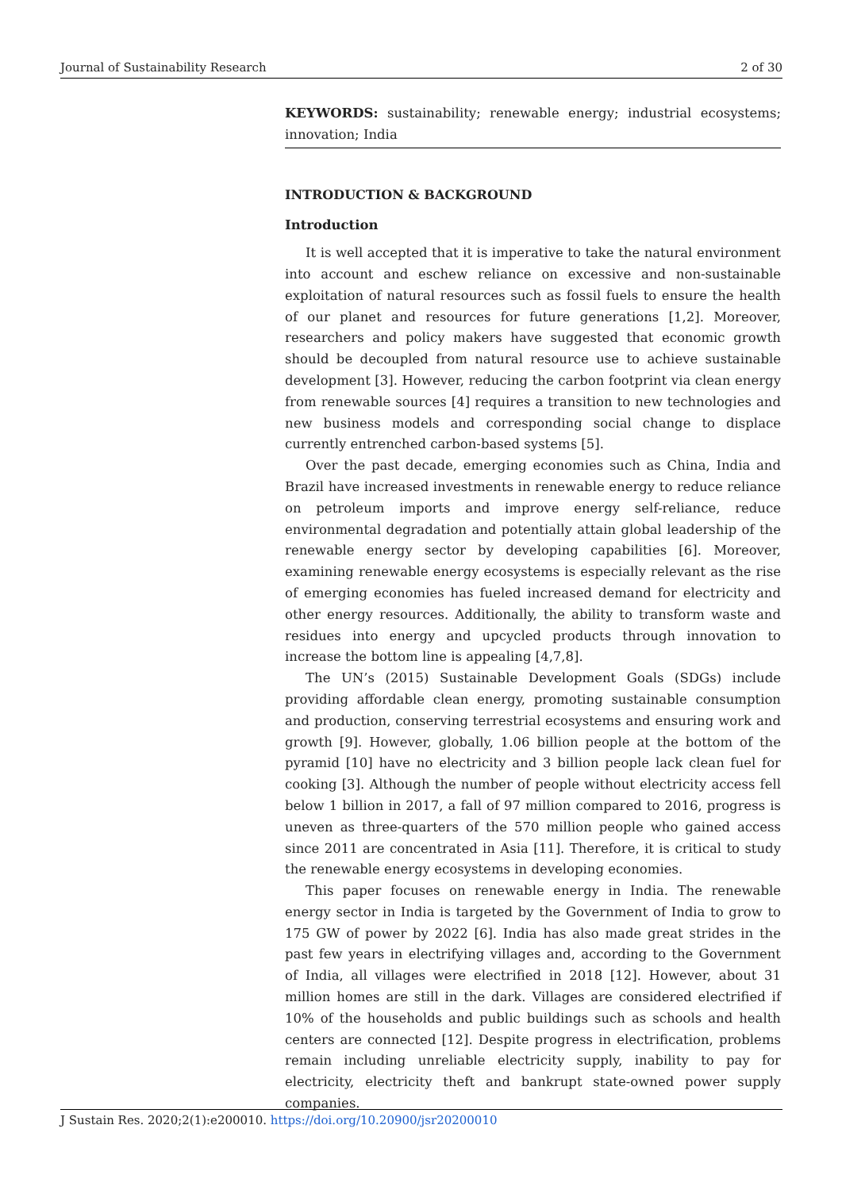Journal of Sustainability Research 2 of 30
KEYWORDS: sustainability; renewable energy; industrial ecosystems; innovation; India
INTRODUCTION & BACKGROUND
Introduction
It is well accepted that it is imperative to take the natural environment into account and eschew reliance on excessive and non-sustainable exploitation of natural resources such as fossil fuels to ensure the health of our planet and resources for future generations [1,2]. Moreover, researchers and policy makers have suggested that economic growth should be decoupled from natural resource use to achieve sustainable development [3]. However, reducing the carbon footprint via clean energy from renewable sources [4] requires a transition to new technologies and new business models and corresponding social change to displace currently entrenched carbon-based systems [5].
Over the past decade, emerging economies such as China, India and Brazil have increased investments in renewable energy to reduce reliance on petroleum imports and improve energy self-reliance, reduce environmental degradation and potentially attain global leadership of the renewable energy sector by developing capabilities [6]. Moreover, examining renewable energy ecosystems is especially relevant as the rise of emerging economies has fueled increased demand for electricity and other energy resources. Additionally, the ability to transform waste and residues into energy and upcycled products through innovation to increase the bottom line is appealing [4,7,8].
The UN’s (2015) Sustainable Development Goals (SDGs) include providing affordable clean energy, promoting sustainable consumption and production, conserving terrestrial ecosystems and ensuring work and growth [9]. However, globally, 1.06 billion people at the bottom of the pyramid [10] have no electricity and 3 billion people lack clean fuel for cooking [3]. Although the number of people without electricity access fell below 1 billion in 2017, a fall of 97 million compared to 2016, progress is uneven as three-quarters of the 570 million people who gained access since 2011 are concentrated in Asia [11]. Therefore, it is critical to study the renewable energy ecosystems in developing economies.
This paper focuses on renewable energy in India. The renewable energy sector in India is targeted by the Government of India to grow to 175 GW of power by 2022 [6]. India has also made great strides in the past few years in electrifying villages and, according to the Government of India, all villages were electrified in 2018 [12]. However, about 31 million homes are still in the dark. Villages are considered electrified if 10% of the households and public buildings such as schools and health centers are connected [12]. Despite progress in electrification, problems remain including unreliable electricity supply, inability to pay for electricity, electricity theft and bankrupt state-owned power supply companies.
J Sustain Res. 2020;2(1):e200010. https://doi.org/10.20900/jsr20200010